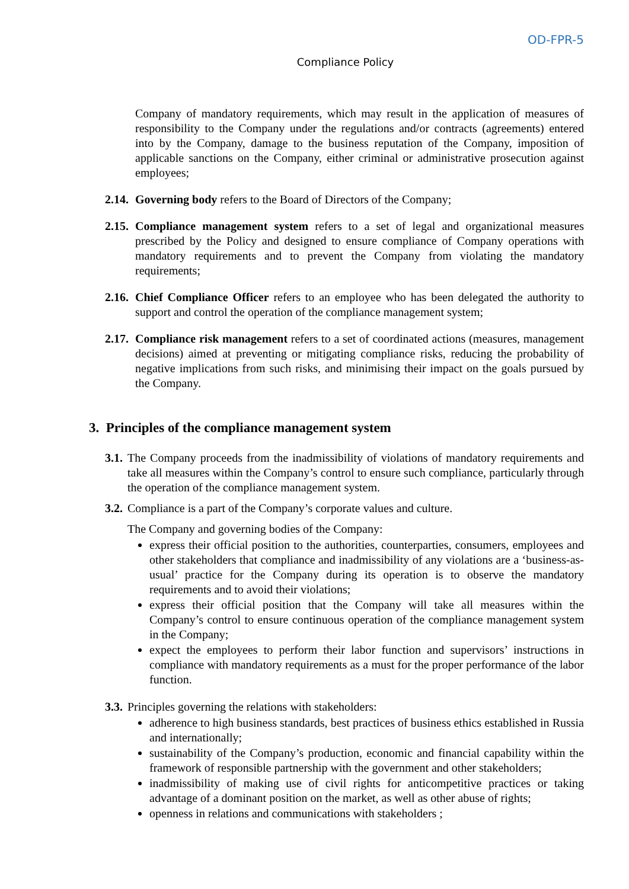OD-FPR-5
Compliance Policy
Company of mandatory requirements, which may result in the application of measures of responsibility to the Company under the regulations and/or contracts (agreements) entered into by the Company, damage to the business reputation of the Company, imposition of applicable sanctions on the Company, either criminal or administrative prosecution against employees;
2.14.
Governing body refers to the Board of Directors of the Company;
2.15.
Compliance management system refers to a set of legal and organizational measures prescribed by the Policy and designed to ensure compliance of Company operations with mandatory requirements and to prevent the Company from violating the mandatory requirements;
2.16.
Chief Compliance Officer refers to an employee who has been delegated the authority to support and control the operation of the compliance management system;
2.17.
Compliance risk management refers to a set of coordinated actions (measures, management decisions) aimed at preventing or mitigating compliance risks, reducing the probability of negative implications from such risks, and minimising their impact on the goals pursued by the Company.
3. Principles of the compliance management system
3.1.
The Company proceeds from the inadmissibility of violations of mandatory requirements and take all measures within the Company’s control to ensure such compliance, particularly through the operation of the compliance management system.
3.2.
Compliance is a part of the Company’s corporate values and culture.
The Company and governing bodies of the Company:
express their official position to the authorities, counterparties, consumers, employees and other stakeholders that compliance and inadmissibility of any violations are a ‘business-as-usual’ practice for the Company during its operation is to observe the mandatory requirements and to avoid their violations;
express their official position that the Company will take all measures within the Company’s control to ensure continuous operation of the compliance management system in the Company;
expect the employees to perform their labor function and supervisors’ instructions in compliance with mandatory requirements as a must for the proper performance of the labor function.
3.3.
Principles governing the relations with stakeholders:
adherence to high business standards, best practices of business ethics established in Russia and internationally;
sustainability of the Company’s production, economic and financial capability within the framework of responsible partnership with the government and other stakeholders;
inadmissibility of making use of civil rights for anticompetitive practices or taking advantage of a dominant position on the market, as well as other abuse of rights;
openness in relations and communications with stakeholders ;